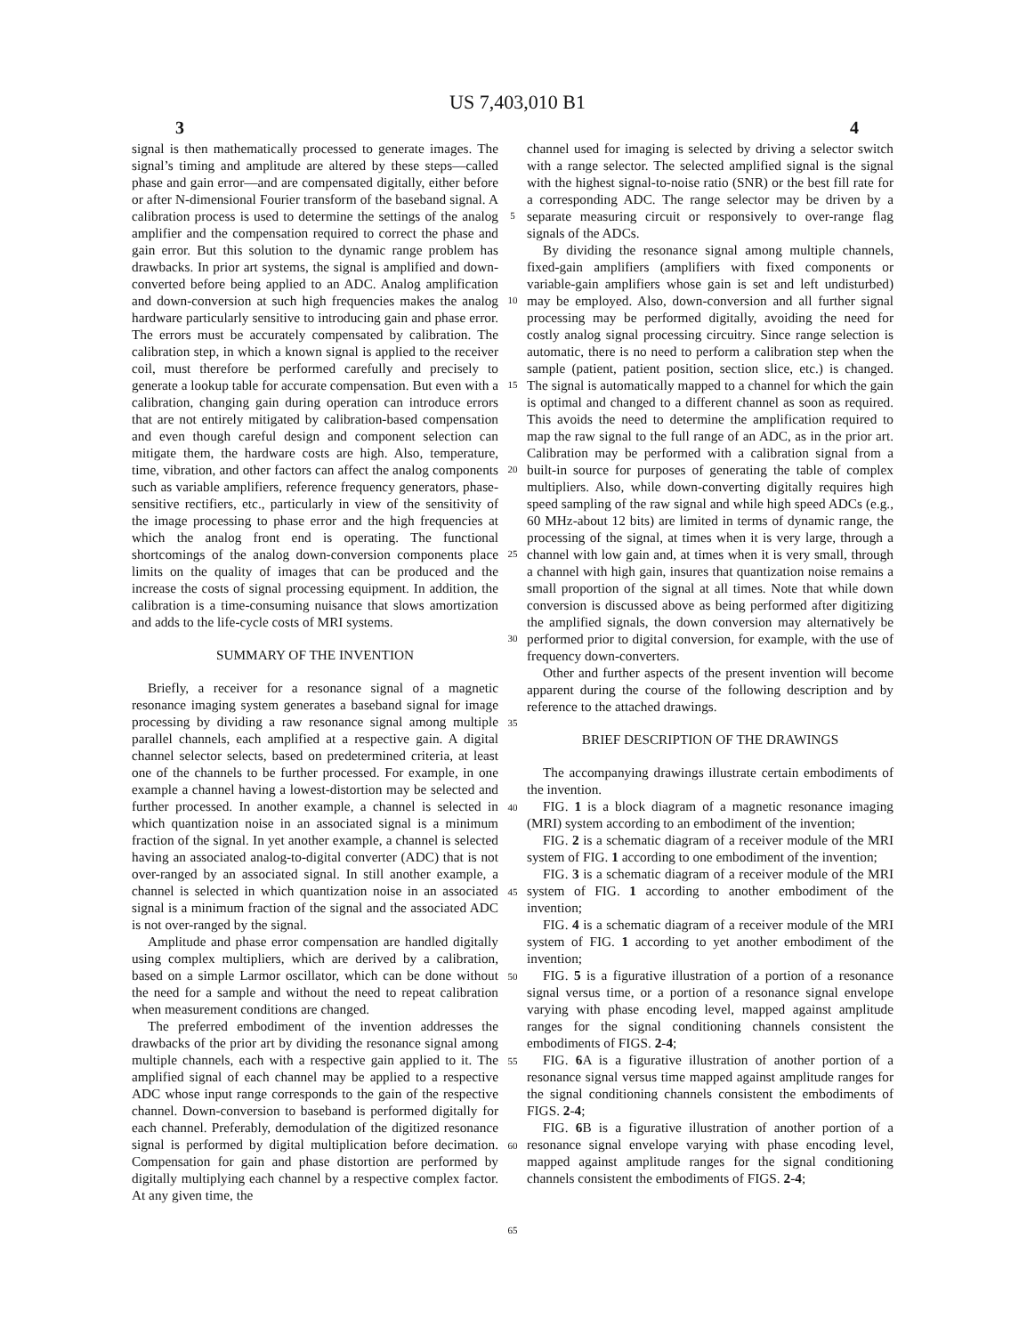US 7,403,010 B1
3 4
signal is then mathematically processed to generate images. The signal’s timing and amplitude are altered by these steps—called phase and gain error—and are compensated digitally, either before or after N-dimensional Fourier transform of the baseband signal. A calibration process is used to determine the settings of the analog amplifier and the compensation required to correct the phase and gain error. But this solution to the dynamic range problem has drawbacks. In prior art systems, the signal is amplified and down-converted before being applied to an ADC. Analog amplification and down-conversion at such high frequencies makes the analog hardware particularly sensitive to introducing gain and phase error. The errors must be accurately compensated by calibration. The calibration step, in which a known signal is applied to the receiver coil, must therefore be performed carefully and precisely to generate a lookup table for accurate compensation. But even with a calibration, changing gain during operation can introduce errors that are not entirely mitigated by calibration-based compensation and even though careful design and component selection can mitigate them, the hardware costs are high. Also, temperature, time, vibration, and other factors can affect the analog components such as variable amplifiers, reference frequency generators, phase-sensitive rectifiers, etc., particularly in view of the sensitivity of the image processing to phase error and the high frequencies at which the analog front end is operating. The functional shortcomings of the analog down-conversion components place limits on the quality of images that can be produced and the increase the costs of signal processing equipment. In addition, the calibration is a time-consuming nuisance that slows amortization and adds to the life-cycle costs of MRI systems.
SUMMARY OF THE INVENTION
Briefly, a receiver for a resonance signal of a magnetic resonance imaging system generates a baseband signal for image processing by dividing a raw resonance signal among multiple parallel channels, each amplified at a respective gain. A digital channel selector selects, based on predetermined criteria, at least one of the channels to be further processed. For example, in one example a channel having a lowest-distortion may be selected and further processed. In another example, a channel is selected in which quantization noise in an associated signal is a minimum fraction of the signal. In yet another example, a channel is selected having an associated analog-to-digital converter (ADC) that is not over-ranged by an associated signal. In still another example, a channel is selected in which quantization noise in an associated signal is a minimum fraction of the signal and the associated ADC is not over-ranged by the signal.
Amplitude and phase error compensation are handled digitally using complex multipliers, which are derived by a calibration, based on a simple Larmor oscillator, which can be done without the need for a sample and without the need to repeat calibration when measurement conditions are changed.
The preferred embodiment of the invention addresses the drawbacks of the prior art by dividing the resonance signal among multiple channels, each with a respective gain applied to it. The amplified signal of each channel may be applied to a respective ADC whose input range corresponds to the gain of the respective channel. Down-conversion to baseband is performed digitally for each channel. Preferably, demodulation of the digitized resonance signal is performed by digital multiplication before decimation. Compensation for gain and phase distortion are performed by digitally multiplying each channel by a respective complex factor. At any given time, the
5
10
15
20
25
30
35
40
45
50
55
60
65
channel used for imaging is selected by driving a selector switch with a range selector. The selected amplified signal is the signal with the highest signal-to-noise ratio (SNR) or the best fill rate for a corresponding ADC. The range selector may be driven by a separate measuring circuit or responsively to over-range flag signals of the ADCs.
By dividing the resonance signal among multiple channels, fixed-gain amplifiers (amplifiers with fixed components or variable-gain amplifiers whose gain is set and left undisturbed) may be employed. Also, down-conversion and all further signal processing may be performed digitally, avoiding the need for costly analog signal processing circuitry. Since range selection is automatic, there is no need to perform a calibration step when the sample (patient, patient position, section slice, etc.) is changed. The signal is automatically mapped to a channel for which the gain is optimal and changed to a different channel as soon as required. This avoids the need to determine the amplification required to map the raw signal to the full range of an ADC, as in the prior art. Calibration may be performed with a calibration signal from a built-in source for purposes of generating the table of complex multipliers. Also, while down-converting digitally requires high speed sampling of the raw signal and while high speed ADCs (e.g., 60 MHz-about 12 bits) are limited in terms of dynamic range, the processing of the signal, at times when it is very large, through a channel with low gain and, at times when it is very small, through a channel with high gain, insures that quantization noise remains a small proportion of the signal at all times. Note that while down conversion is discussed above as being performed after digitizing the amplified signals, the down conversion may alternatively be performed prior to digital conversion, for example, with the use of frequency down-converters.
Other and further aspects of the present invention will become apparent during the course of the following description and by reference to the attached drawings.
BRIEF DESCRIPTION OF THE DRAWINGS
The accompanying drawings illustrate certain embodiments of the invention.
FIG. 1 is a block diagram of a magnetic resonance imaging (MRI) system according to an embodiment of the invention;
FIG. 2 is a schematic diagram of a receiver module of the MRI system of FIG. 1 according to one embodiment of the invention;
FIG. 3 is a schematic diagram of a receiver module of the MRI system of FIG. 1 according to another embodiment of the invention;
FIG. 4 is a schematic diagram of a receiver module of the MRI system of FIG. 1 according to yet another embodiment of the invention;
FIG. 5 is a figurative illustration of a portion of a resonance signal versus time, or a portion of a resonance signal envelope varying with phase encoding level, mapped against amplitude ranges for the signal conditioning channels consistent the embodiments of FIGS. 2-4;
FIG. 6 A is a figurative illustration of another portion of a resonance signal versus time mapped against amplitude ranges for the signal conditioning channels consistent the embodiments of FIGS. 2-4;
FIG. 6 B is a figurative illustration of another portion of a resonance signal envelope varying with phase encoding level, mapped against amplitude ranges for the signal conditioning channels consistent the embodiments of FIGS. 2-4;